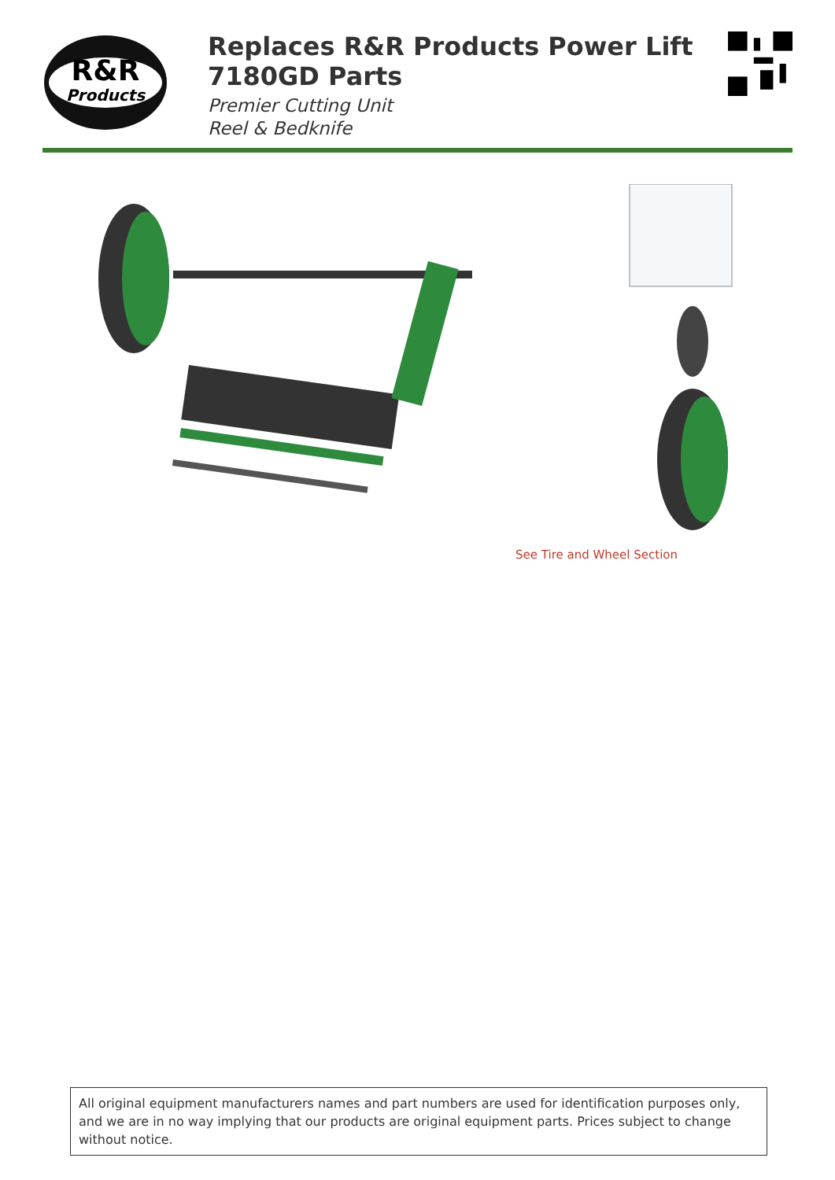R&R
Products
Replaces R&R Products Power Lift 7180GD Parts
Premier Cutting Unit
Reel & Bedknife
See Tire and Wheel Section
All original equipment manufacturers names and part numbers are used for identification purposes only, and we are in no way implying that our products are original equipment parts. Prices subject to change without notice.